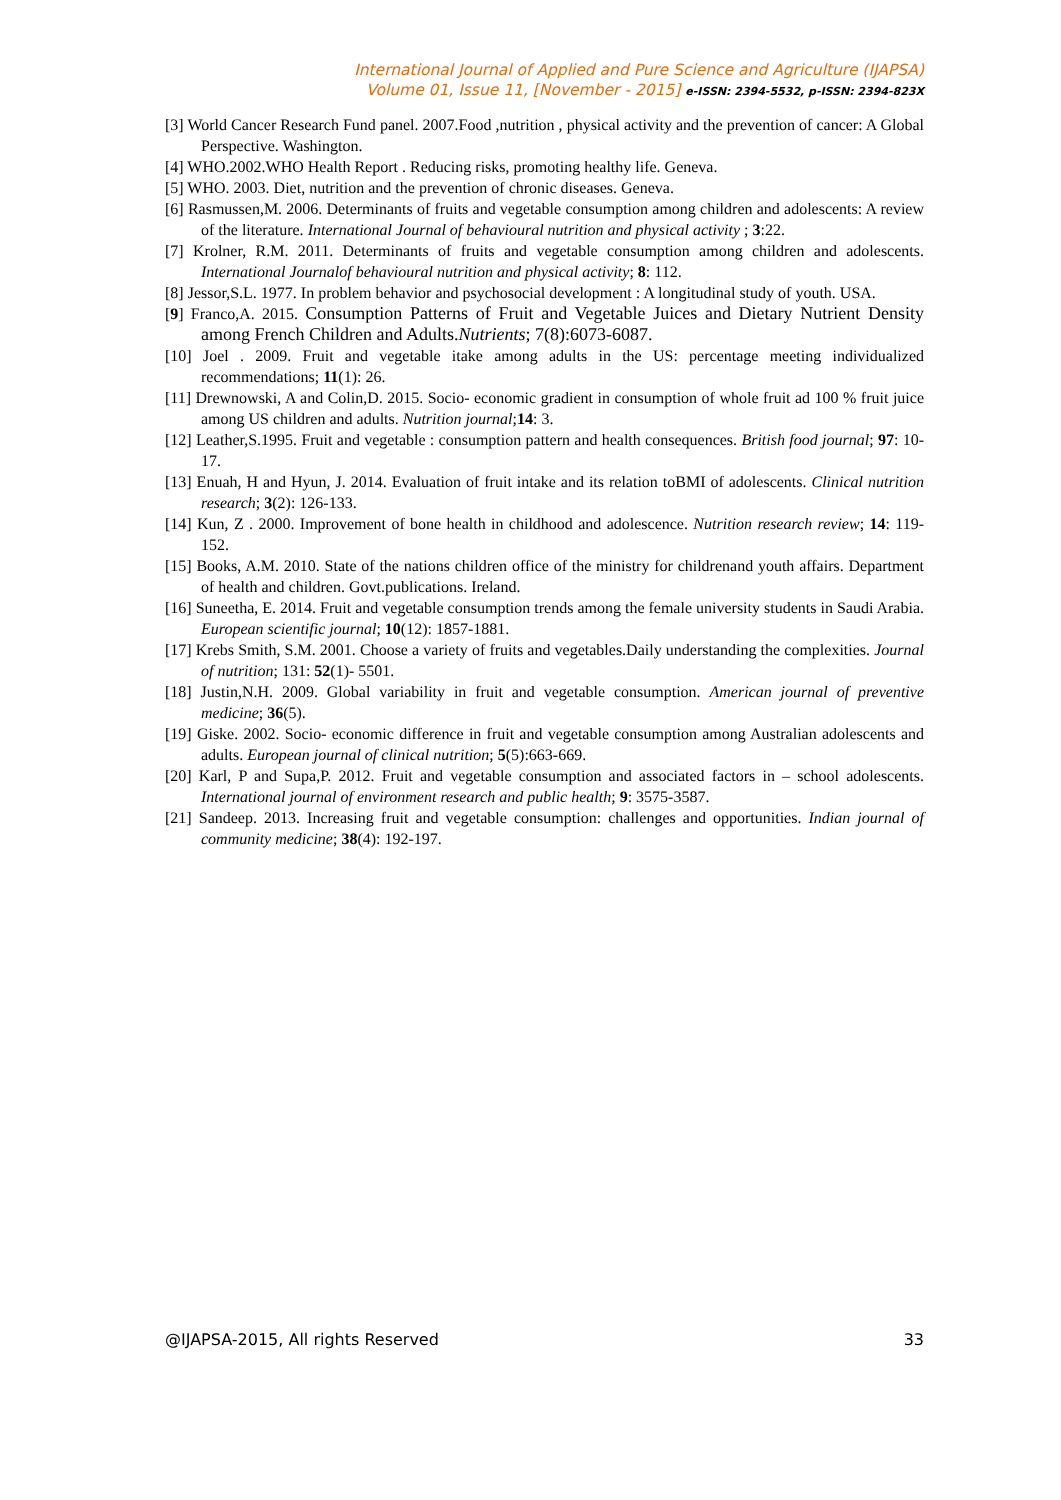International Journal of Applied and Pure Science and Agriculture (IJAPSA)
Volume 01, Issue 11, [November - 2015] e-ISSN: 2394-5532, p-ISSN: 2394-823X
[3] World Cancer Research Fund panel. 2007.Food ,nutrition , physical activity and the prevention of cancer: A Global Perspective. Washington.
[4] WHO.2002.WHO Health Report . Reducing risks, promoting healthy life. Geneva.
[5] WHO. 2003. Diet, nutrition and the prevention of chronic diseases. Geneva.
[6] Rasmussen,M. 2006. Determinants of fruits and vegetable consumption among children and adolescents: A review of the literature. International Journal of behavioural nutrition and physical activity ; 3:22.
[7] Krolner, R.M. 2011. Determinants of fruits and vegetable consumption among children and adolescents. International Journalof behavioural nutrition and physical activity; 8: 112.
[8] Jessor,S.L. 1977. In problem behavior and psychosocial development : A longitudinal study of youth. USA.
[9] Franco,A. 2015. Consumption Patterns of Fruit and Vegetable Juices and Dietary Nutrient Density among French Children and Adults.Nutrients; 7(8):6073-6087.
[10] Joel . 2009. Fruit and vegetable itake among adults in the US: percentage meeting individualized recommendations; 11(1): 26.
[11] Drewnowski, A and Colin,D. 2015. Socio- economic gradient in consumption of whole fruit ad 100 % fruit juice among US children and adults. Nutrition journal;14: 3.
[12] Leather,S.1995. Fruit and vegetable : consumption pattern and health consequences. British food journal; 97: 10-17.
[13] Enuah, H and Hyun, J. 2014. Evaluation of fruit intake and its relation toBMI of adolescents. Clinical nutrition research; 3(2): 126-133.
[14] Kun, Z . 2000. Improvement of bone health in childhood and adolescence. Nutrition research review; 14: 119-152.
[15] Books, A.M. 2010. State of the nations children office of the ministry for childrenand youth affairs. Department of health and children. Govt.publications. Ireland.
[16] Suneetha, E. 2014. Fruit and vegetable consumption trends among the female university students in Saudi Arabia. European scientific journal; 10(12): 1857-1881.
[17] Krebs Smith, S.M. 2001. Choose a variety of fruits and vegetables.Daily understanding the complexities. Journal of nutrition; 131: 52(1)- 5501.
[18] Justin,N.H. 2009. Global variability in fruit and vegetable consumption. American journal of preventive medicine; 36(5).
[19] Giske. 2002. Socio- economic difference in fruit and vegetable consumption among Australian adolescents and adults. European journal of clinical nutrition; 5(5):663-669.
[20] Karl, P and Supa,P. 2012. Fruit and vegetable consumption and associated factors in – school adolescents. International journal of environment research and public health; 9: 3575-3587.
[21] Sandeep. 2013. Increasing fruit and vegetable consumption: challenges and opportunities. Indian journal of community medicine; 38(4): 192-197.
@IJAPSA-2015, All rights Reserved 33